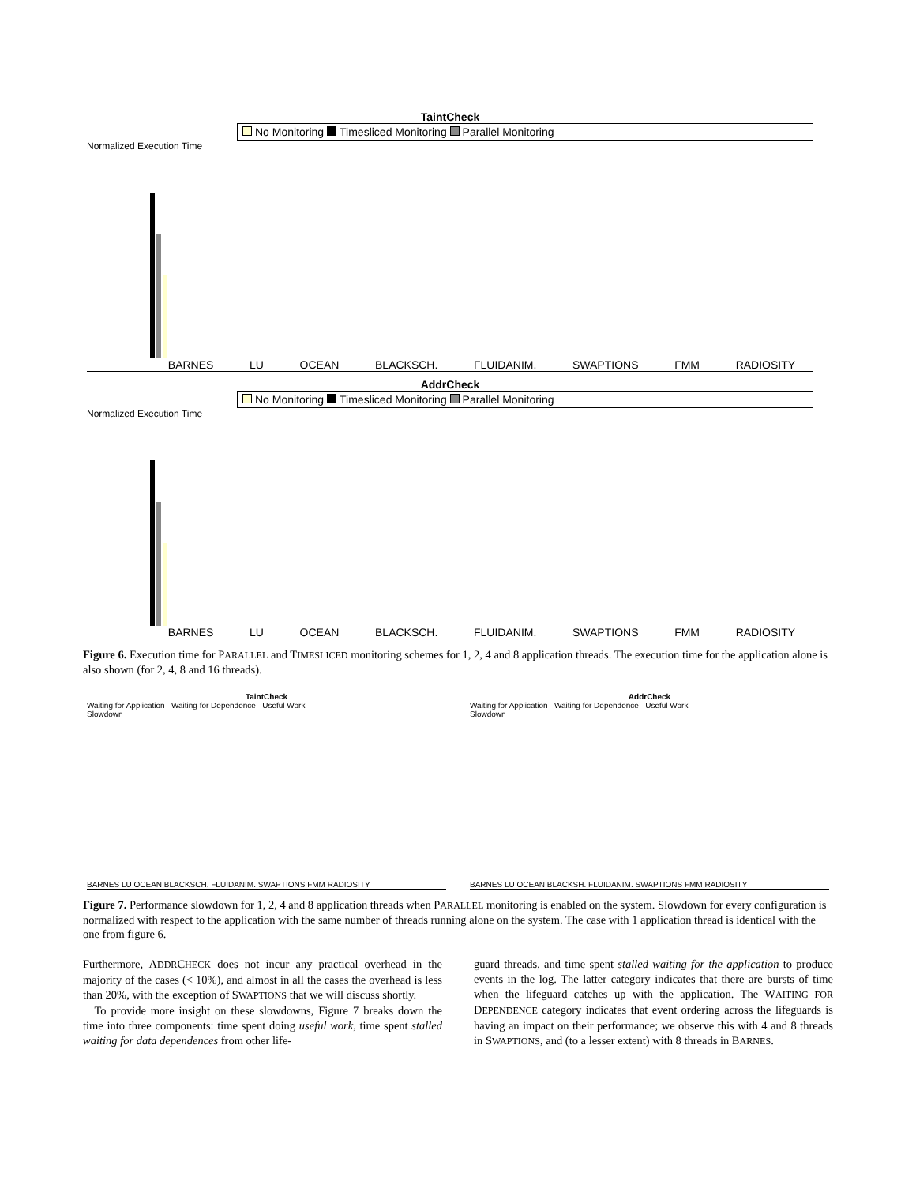TaintCheck
No Monitoring Timesliced Monitoring Parallel Monitoring
Normalized Execution Time
BARNES LU OCEAN BLACKSCH. FLUIDANIM. SWAPTIONS FMM RADIOSITY
AddrCheck
No Monitoring Timesliced Monitoring Parallel Monitoring
Normalized Execution Time
BARNES LU OCEAN BLACKSCH. FLUIDANIM. SWAPTIONS FMM RADIOSITY
Figure 6. Execution time for PARALLEL and TIMESLICED monitoring schemes for 1, 2, 4 and 8 application threads. The execution time for the application alone is also shown (for 2, 4, 8 and 16 threads).
TaintCheck
Waiting for Application Waiting for Dependence Useful Work
Slowdown
BARNES LU OCEAN BLACKSCH. FLUIDANIM. SWAPTIONS FMM RADIOSITY
AddrCheck
Waiting for Application Waiting for Dependence Useful Work
Slowdown
BARNES LU OCEAN BLACKSH. FLUIDANIM. SWAPTIONS FMM RADIOSITY
Figure 7. Performance slowdown for 1, 2, 4 and 8 application threads when PARALLEL monitoring is enabled on the system. Slowdown for every configuration is normalized with respect to the application with the same number of threads running alone on the system. The case with 1 application thread is identical with the one from figure 6.
Furthermore, ADDRCHECK does not incur any practical overhead in the majority of the cases (< 10%), and almost in all the cases the overhead is less than 20%, with the exception of SWAPTIONS that we will discuss shortly.
To provide more insight on these slowdowns, Figure 7 breaks down the time into three components: time spent doing useful work, time spent stalled waiting for data dependences from other life-
guard threads, and time spent stalled waiting for the application to produce events in the log. The latter category indicates that there are bursts of time when the lifeguard catches up with the application. The WAITING FOR DEPENDENCE category indicates that event ordering across the lifeguards is having an impact on their performance; we observe this with 4 and 8 threads in SWAPTIONS, and (to a lesser extent) with 8 threads in BARNES.